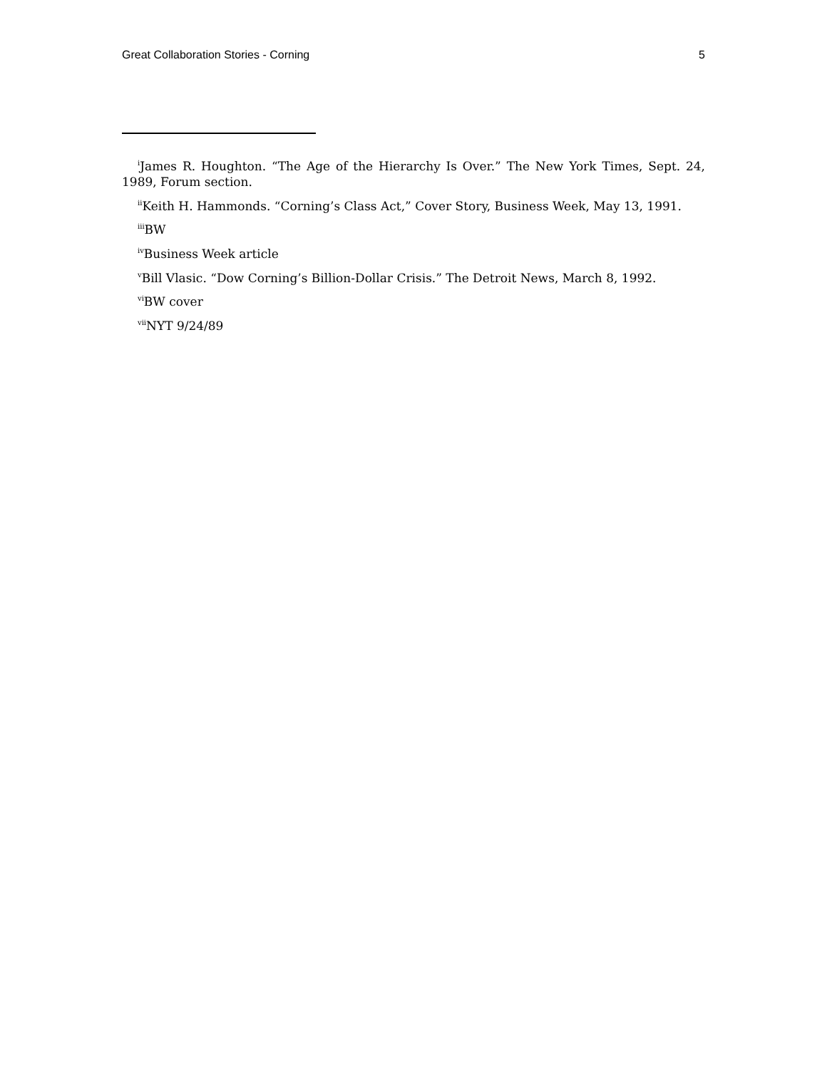Great Collaboration Stories - Corning 5
<sup>i</sup> James R. Houghton. “The Age of the Hierarchy Is Over.” The New York Times, Sept. 24, 1989, Forum section.
<sup>ii</sup>Keith H. Hammonds. “Corning’s Class Act,” Cover Story, Business Week, May 13, 1991.
<sup>iii</sup>BW
<sup>iv</sup>Business Week article
<sup>v</sup> Bill Vlasic. “Dow Corning’s Billion-Dollar Crisis.” The Detroit News, March 8, 1992.
<sup>vi</sup>BW cover
<sup>vii</sup>NYT 9/24/89